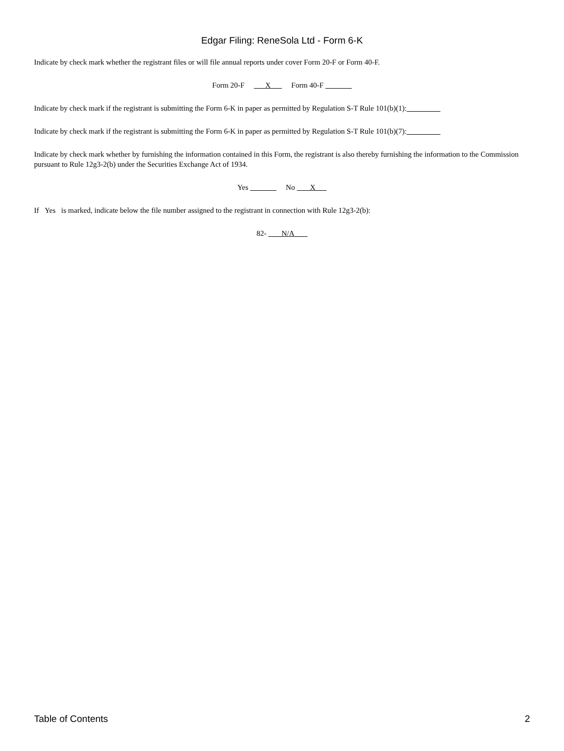Edgar Filing: ReneSola Ltd - Form 6-K
Indicate by check mark whether the registrant files or will file annual reports under cover Form 20-F or Form 40-F.
Form 20-F X Form 40-F
Indicate by check mark if the registrant is submitting the Form 6-K in paper as permitted by Regulation S-T Rule 101(b)(1):
Indicate by check mark if the registrant is submitting the Form 6-K in paper as permitted by Regulation S-T Rule 101(b)(7):
Indicate by check mark whether by furnishing the information contained in this Form, the registrant is also thereby furnishing the information to the Commission pursuant to Rule 12g3-2(b) under the Securities Exchange Act of 1934.
Yes No X
If Yes is marked, indicate below the file number assigned to the registrant in connection with Rule 12g3-2(b):
82- N/A
Table of Contents 2